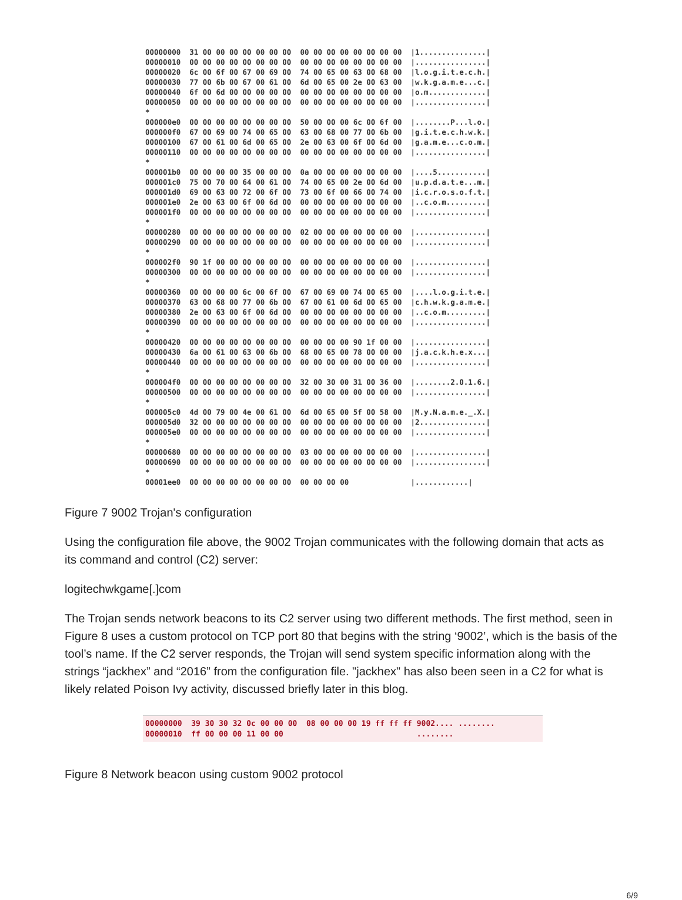00000000  31 00 00 00 00 00 00 00  00 00 00 00 00 00 00 00  |1...............|
00000010  00 00 00 00 00 00 00 00  00 00 00 00 00 00 00 00  |................|
00000020  6c 00 6f 00 67 00 69 00  74 00 65 00 63 00 68 00  |l.o.g.i.t.e.c.h.|
00000030  77 00 6b 00 67 00 61 00  6d 00 65 00 2e 00 63 00  |w.k.g.a.m.e...c.|
00000040  6f 00 6d 00 00 00 00 00  00 00 00 00 00 00 00 00  |o.m.............|
00000050  00 00 00 00 00 00 00 00  00 00 00 00 00 00 00 00  |................|
*
000000e0  00 00 00 00 00 00 00 00  50 00 00 00 6c 00 6f 00  |........P...l.o.|
000000f0  67 00 69 00 74 00 65 00  63 00 68 00 77 00 6b 00  |g.i.t.e.c.h.w.k.|
00000100  67 00 61 00 6d 00 65 00  2e 00 63 00 6f 00 6d 00  |g.a.m.e...c.o.m.|
00000110  00 00 00 00 00 00 00 00  00 00 00 00 00 00 00 00  |................|
*
000001b0  00 00 00 00 35 00 00 00  0a 00 00 00 00 00 00 00  |....5...........|
000001c0  75 00 70 00 64 00 61 00  74 00 65 00 2e 00 6d 00  |u.p.d.a.t.e...m.|
000001d0  69 00 63 00 72 00 6f 00  73 00 6f 00 66 00 74 00  |i.c.r.o.s.o.f.t.|
000001e0  2e 00 63 00 6f 00 6d 00  00 00 00 00 00 00 00 00  |..c.o.m.........|
000001f0  00 00 00 00 00 00 00 00  00 00 00 00 00 00 00 00  |................|
*
00000280  00 00 00 00 00 00 00 00  02 00 00 00 00 00 00 00  |................|
00000290  00 00 00 00 00 00 00 00  00 00 00 00 00 00 00 00  |................|
*
000002f0  90 1f 00 00 00 00 00 00  00 00 00 00 00 00 00 00  |................|
00000300  00 00 00 00 00 00 00 00  00 00 00 00 00 00 00 00  |................|
*
00000360  00 00 00 00 6c 00 6f 00  67 00 69 00 74 00 65 00  |....l.o.g.i.t.e.|
00000370  63 00 68 00 77 00 6b 00  67 00 61 00 6d 00 65 00  |c.h.w.k.g.a.m.e.|
00000380  2e 00 63 00 6f 00 6d 00  00 00 00 00 00 00 00 00  |..c.o.m.........|
00000390  00 00 00 00 00 00 00 00  00 00 00 00 00 00 00 00  |................|
*
00000420  00 00 00 00 00 00 00 00  00 00 00 00 90 1f 00 00  |................|
00000430  6a 00 61 00 63 00 6b 00  68 00 65 00 78 00 00 00  |j.a.c.k.h.e.x...|
00000440  00 00 00 00 00 00 00 00  00 00 00 00 00 00 00 00  |................|
*
000004f0  00 00 00 00 00 00 00 00  32 00 30 00 31 00 36 00  |........2.0.1.6.|
00000500  00 00 00 00 00 00 00 00  00 00 00 00 00 00 00 00  |................|
*
000005c0  4d 00 79 00 4e 00 61 00  6d 00 65 00 5f 00 58 00  |M.y.N.a.m.e._.X.|
000005d0  32 00 00 00 00 00 00 00  00 00 00 00 00 00 00 00  |2...............|
000005e0  00 00 00 00 00 00 00 00  00 00 00 00 00 00 00 00  |................|
*
00000680  00 00 00 00 00 00 00 00  03 00 00 00 00 00 00 00  |................|
00000690  00 00 00 00 00 00 00 00  00 00 00 00 00 00 00 00  |................|
*
00001ee0  00 00 00 00 00 00 00 00  00 00 00 00              |............|
Figure 7 9002 Trojan's configuration
Using the configuration file above, the 9002 Trojan communicates with the following domain that acts as its command and control (C2) server:
logitechwkgame[.]com
The Trojan sends network beacons to its C2 server using two different methods. The first method, seen in Figure 8 uses a custom protocol on TCP port 80 that begins with the string ‘9002’, which is the basis of the tool’s name. If the C2 server responds, the Trojan will send system specific information along with the strings “jackhex” and “2016” from the configuration file. "jackhex" has also been seen in a C2 for what is likely related Poison Ivy activity, discussed briefly later in this blog.
00000000  39 30 30 32 0c 00 00 00  08 00 00 00 19 ff ff ff 9002.... ........
00000010  ff 00 00 00 11 00 00                             ........
Figure 8 Network beacon using custom 9002 protocol
6/9